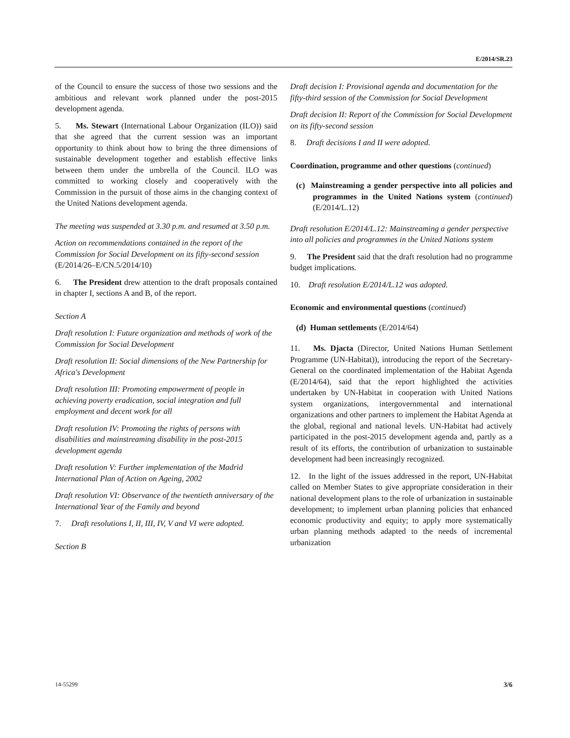E/2014/SR.23
of the Council to ensure the success of those two sessions and the ambitious and relevant work planned under the post-2015 development agenda.
5. Ms. Stewart (International Labour Organization (ILO)) said that she agreed that the current session was an important opportunity to think about how to bring the three dimensions of sustainable development together and establish effective links between them under the umbrella of the Council. ILO was committed to working closely and cooperatively with the Commission in the pursuit of those aims in the changing context of the United Nations development agenda.
The meeting was suspended at 3.30 p.m. and resumed at 3.50 p.m.
Action on recommendations contained in the report of the Commission for Social Development on its fifty-second session (E/2014/26–E/CN.5/2014/10)
6. The President drew attention to the draft proposals contained in chapter I, sections A and B, of the report.
Section A
Draft resolution I: Future organization and methods of work of the Commission for Social Development
Draft resolution II: Social dimensions of the New Partnership for Africa's Development
Draft resolution III: Promoting empowerment of people in achieving poverty eradication, social integration and full employment and decent work for all
Draft resolution IV: Promoting the rights of persons with disabilities and mainstreaming disability in the post-2015 development agenda
Draft resolution V: Further implementation of the Madrid International Plan of Action on Ageing, 2002
Draft resolution VI: Observance of the twentieth anniversary of the International Year of the Family and beyond
7. Draft resolutions I, II, III, IV, V and VI were adopted.
Section B
Draft decision I: Provisional agenda and documentation for the fifty-third session of the Commission for Social Development
Draft decision II: Report of the Commission for Social Development on its fifty-second session
8. Draft decisions I and II were adopted.
Coordination, programme and other questions (continued)
(c) Mainstreaming a gender perspective into all policies and programmes in the United Nations system (continued) (E/2014/L.12)
Draft resolution E/2014/L.12: Mainstreaming a gender perspective into all policies and programmes in the United Nations system
9. The President said that the draft resolution had no programme budget implications.
10. Draft resolution E/2014/L.12 was adopted.
Economic and environmental questions (continued)
(d) Human settlements (E/2014/64)
11. Ms. Djacta (Director, United Nations Human Settlement Programme (UN-Habitat)), introducing the report of the Secretary-General on the coordinated implementation of the Habitat Agenda (E/2014/64), said that the report highlighted the activities undertaken by UN-Habitat in cooperation with United Nations system organizations, intergovernmental and international organizations and other partners to implement the Habitat Agenda at the global, regional and national levels. UN-Habitat had actively participated in the post-2015 development agenda and, partly as a result of its efforts, the contribution of urbanization to sustainable development had been increasingly recognized.
12. In the light of the issues addressed in the report, UN-Habitat called on Member States to give appropriate consideration in their national development plans to the role of urbanization in sustainable development; to implement urban planning policies that enhanced economic productivity and equity; to apply more systematically urban planning methods adapted to the needs of incremental urbanization
14-55299 3/6